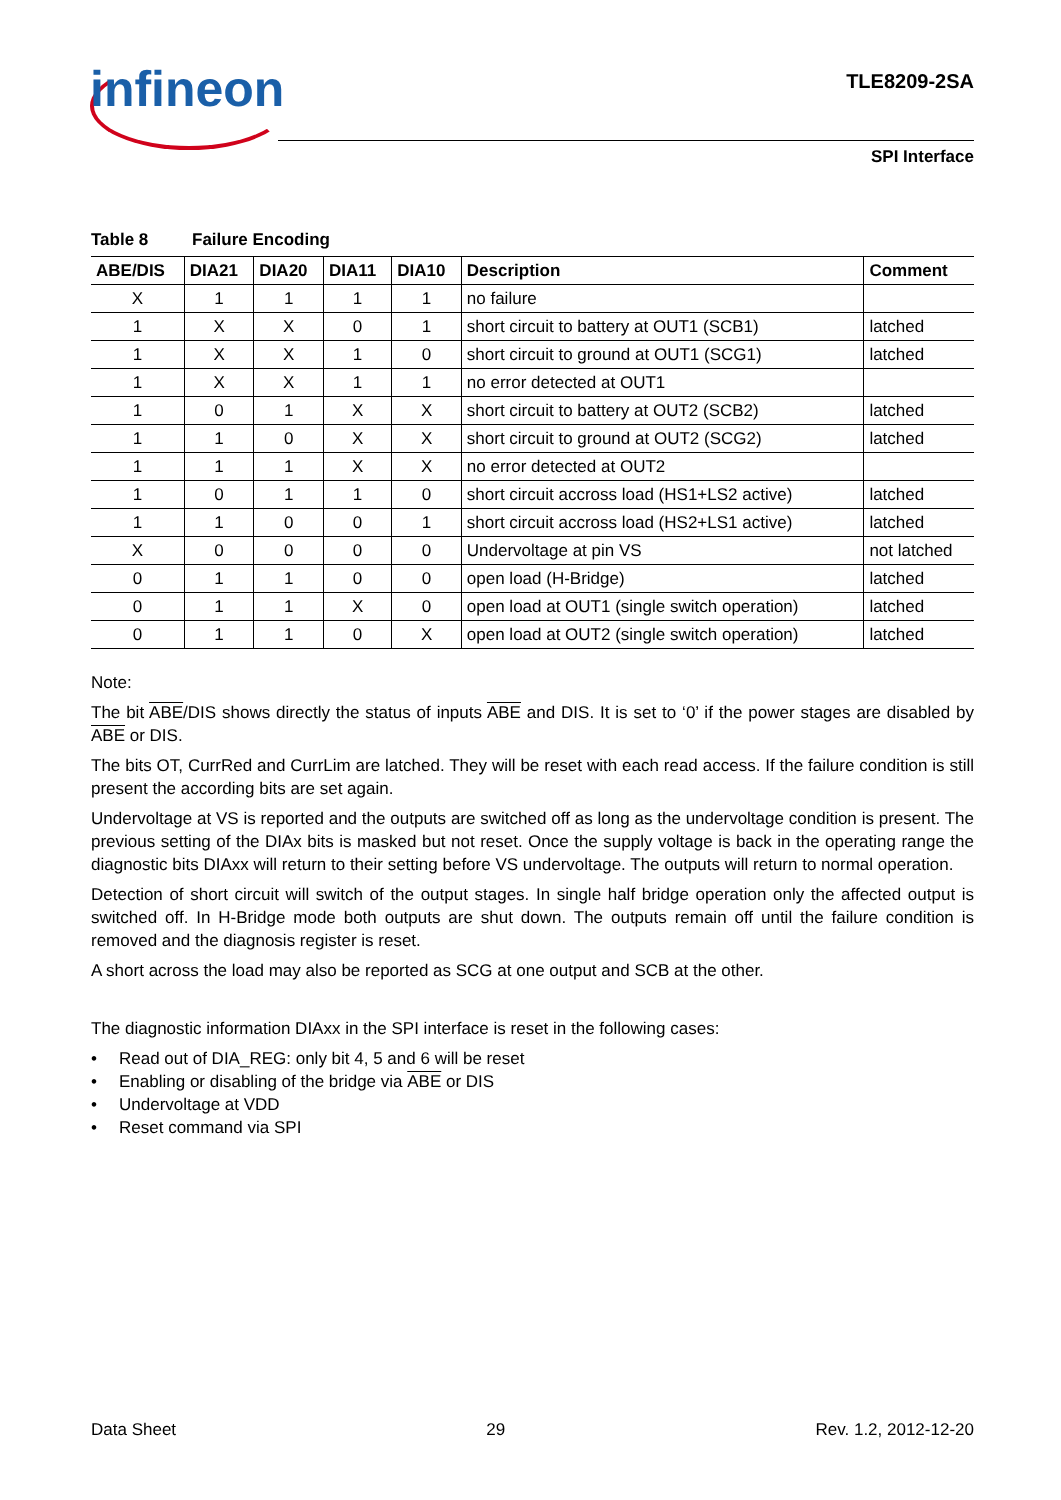infineon TLE8209-2SA
SPI Interface
Table 8 Failure Encoding
| ABE/DIS | DIA21 | DIA20 | DIA11 | DIA10 | Description | Comment |
| --- | --- | --- | --- | --- | --- | --- |
| X | 1 | 1 | 1 | 1 | no failure | |
| 1 | X | X | 0 | 1 | short circuit to battery at OUT1 (SCB1) | latched |
| 1 | X | X | 1 | 0 | short circuit to ground at OUT1 (SCG1) | latched |
| 1 | X | X | 1 | 1 | no error detected at OUT1 | |
| 1 | 0 | 1 | X | X | short circuit to battery at OUT2 (SCB2) | latched |
| 1 | 1 | 0 | X | X | short circuit to ground at OUT2 (SCG2) | latched |
| 1 | 1 | 1 | X | X | no error detected at OUT2 | |
| 1 | 0 | 1 | 1 | 0 | short circuit accross load (HS1+LS2 active) | latched |
| 1 | 1 | 0 | 0 | 1 | short circuit accross load (HS2+LS1 active) | latched |
| X | 0 | 0 | 0 | 0 | Undervoltage at pin VS | not latched |
| 0 | 1 | 1 | 0 | 0 | open load (H-Bridge) | latched |
| 0 | 1 | 1 | X | 0 | open load at OUT1 (single switch operation) | latched |
| 0 | 1 | 1 | 0 | X | open load at OUT2 (single switch operation) | latched |
Note:
The bit ABE/DIS shows directly the status of inputs ABE and DIS. It is set to ‘0’ if the power stages are disabled by ABE or DIS.
The bits OT, CurrRed and CurrLim are latched. They will be reset with each read access. If the failure condition is still present the according bits are set again.
Undervoltage at VS is reported and the outputs are switched off as long as the undervoltage condition is present. The previous setting of the DIAx bits is masked but not reset. Once the supply voltage is back in the operating range the diagnostic bits DIAxx will return to their setting before VS undervoltage. The outputs will return to normal operation.
Detection of short circuit will switch of the output stages. In single half bridge operation only the affected output is switched off. In H-Bridge mode both outputs are shut down. The outputs remain off until the failure condition is removed and the diagnosis register is reset.
A short across the load may also be reported as SCG at one output and SCB at the other.
The diagnostic information DIAxx in the SPI interface is reset in the following cases:
• Read out of DIA_REG: only bit 4, 5 and 6 will be reset
• Enabling or disabling of the bridge via ABE or DIS
• Undervoltage at VDD
• Reset command via SPI
Data Sheet 29 Rev. 1.2, 2012-12-20